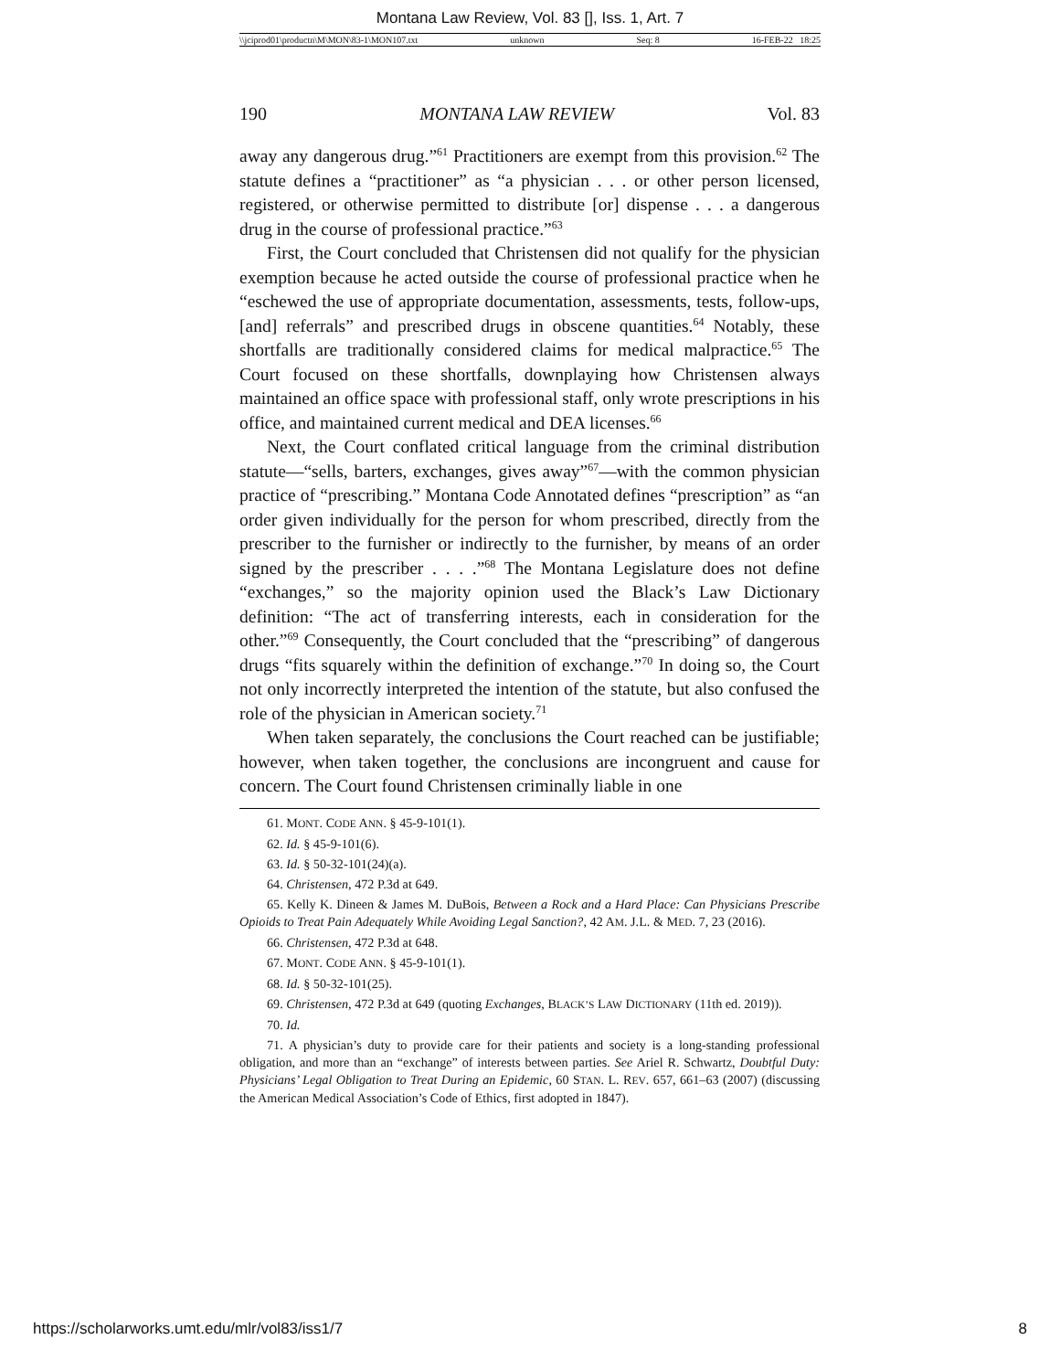Montana Law Review, Vol. 83 [], Iss. 1, Art. 7
\\jciprod01\productn\M\MON\83-1\MON107.txt unknown Seq: 8 16-FEB-22 18:25
190 MONTANA LAW REVIEW Vol. 83
away any dangerous drug.”<sup>61</sup> Practitioners are exempt from this provision.<sup>62</sup> The statute defines a “practitioner” as “a physician . . . or other person licensed, registered, or otherwise permitted to distribute [or] dispense . . . a dangerous drug in the course of professional practice.”<sup>63</sup>
First, the Court concluded that Christensen did not qualify for the physician exemption because he acted outside the course of professional practice when he “eschewed the use of appropriate documentation, assessments, tests, follow-ups, [and] referrals” and prescribed drugs in obscene quantities.<sup>64</sup> Notably, these shortfalls are traditionally considered claims for medical malpractice.<sup>65</sup> The Court focused on these shortfalls, downplaying how Christensen always maintained an office space with professional staff, only wrote prescriptions in his office, and maintained current medical and DEA licenses.<sup>66</sup>
Next, the Court conflated critical language from the criminal distribution statute—“sells, barters, exchanges, gives away”<sup>67</sup>—with the common physician practice of “prescribing.” Montana Code Annotated defines “prescription” as “an order given individually for the person for whom prescribed, directly from the prescriber to the furnisher or indirectly to the furnisher, by means of an order signed by the prescriber . . . .”<sup>68</sup> The Montana Legislature does not define “exchanges,” so the majority opinion used the Black’s Law Dictionary definition: “The act of transferring interests, each in consideration for the other.”<sup>69</sup> Consequently, the Court concluded that the “prescribing” of dangerous drugs “fits squarely within the definition of exchange.”<sup>70</sup> In doing so, the Court not only incorrectly interpreted the intention of the statute, but also confused the role of the physician in American society.<sup>71</sup>
When taken separately, the conclusions the Court reached can be justifiable; however, when taken together, the conclusions are incongruent and cause for concern. The Court found Christensen criminally liable in one
61. MONT. CODE ANN. § 45-9-101(1).
62. Id. § 45-9-101(6).
63. Id. § 50-32-101(24)(a).
64. Christensen, 472 P.3d at 649.
65. Kelly K. Dineen & James M. DuBois, Between a Rock and a Hard Place: Can Physicians Prescribe Opioids to Treat Pain Adequately While Avoiding Legal Sanction?, 42 AM. J.L. & MED. 7, 23 (2016).
66. Christensen, 472 P.3d at 648.
67. MONT. CODE ANN. § 45-9-101(1).
68. Id. § 50-32-101(25).
69. Christensen, 472 P.3d at 649 (quoting Exchanges, BLACK’S LAW DICTIONARY (11th ed. 2019)).
70. Id.
71. A physician’s duty to provide care for their patients and society is a long-standing professional obligation, and more than an “exchange” of interests between parties. See Ariel R. Schwartz, Doubtful Duty: Physicians’ Legal Obligation to Treat During an Epidemic, 60 STAN. L. REV. 657, 661–63 (2007) (discussing the American Medical Association’s Code of Ethics, first adopted in 1847).
https://scholarworks.umt.edu/mlr/vol83/iss1/7 8